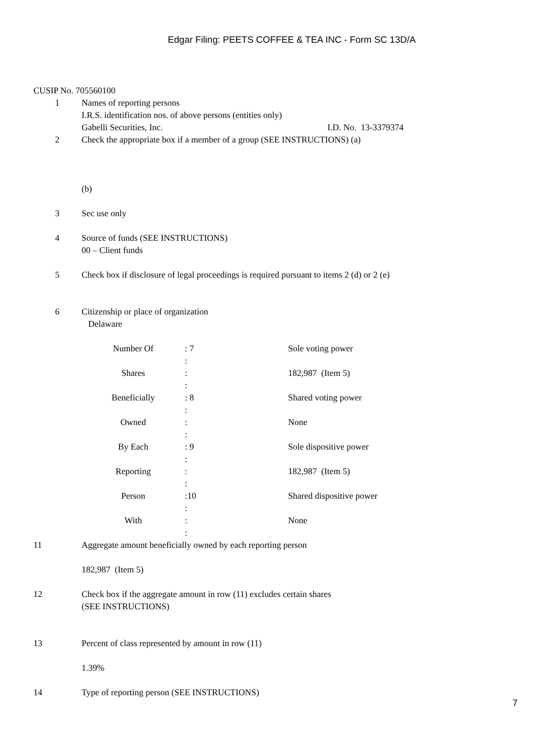Edgar Filing: PEETS COFFEE & TEA INC - Form SC 13D/A
CUSIP No. 705560100
1 Names of reporting persons
I.R.S. identification nos. of above persons (entities only)
Gabelli Securities, Inc. I.D. No. 13-3379374
2 Check the appropriate box if a member of a group (SEE INSTRUCTIONS) (a)
(b)
3 Sec use only
4 Source of funds (SEE INSTRUCTIONS)
00 – Client funds
5 Check box if disclosure of legal proceedings is required pursuant to items 2 (d) or 2 (e)
6 Citizenship or place of organization
Delaware
| Number Of | : 7 | Sole voting power |
| | : | |
| Shares | : | 182,987 (Item 5) |
| | : | |
| Beneficially | : 8 | Shared voting power |
| | : | |
| Owned | : | None |
| | : | |
| By Each | : 9 | Sole dispositive power |
| | : | |
| Reporting | : | 182,987 (Item 5) |
| | : | |
| Person | :10 | Shared dispositive power |
| | : | |
| With | : | None |
| | : | |
11 Aggregate amount beneficially owned by each reporting person
182,987 (Item 5)
12 Check box if the aggregate amount in row (11) excludes certain shares
(SEE INSTRUCTIONS)
13 Percent of class represented by amount in row (11)
1.39%
14 Type of reporting person (SEE INSTRUCTIONS)
7